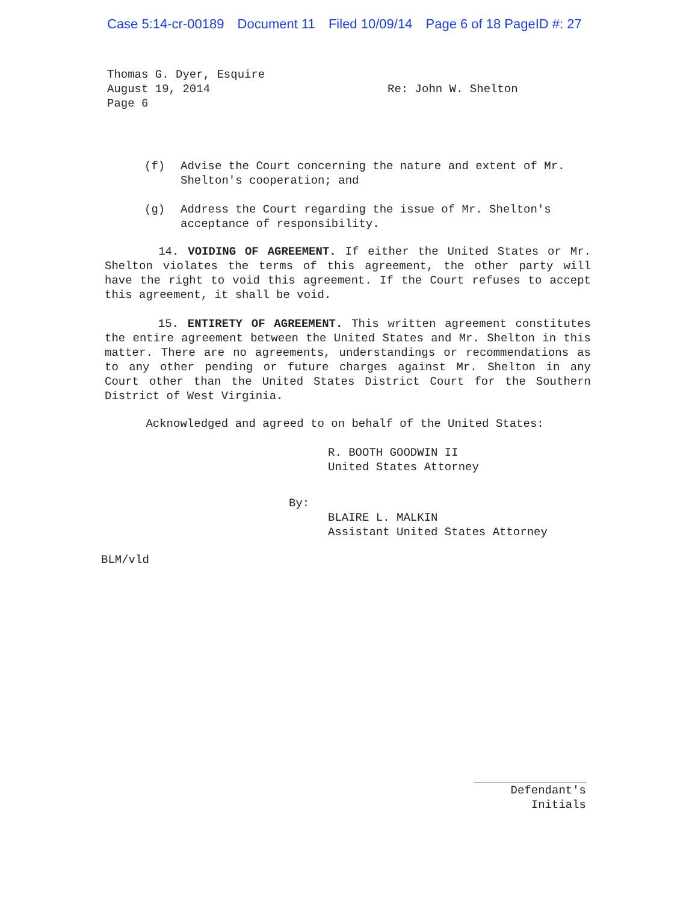Case 5:14-cr-00189 Document 11 Filed 10/09/14 Page 6 of 18 PageID #: 27
Thomas G. Dyer, Esquire
August 19, 2014
Page 6
Re: John W. Shelton
(f) Advise the Court concerning the nature and extent of Mr. Shelton's cooperation; and
(g) Address the Court regarding the issue of Mr. Shelton's acceptance of responsibility.
14. VOIDING OF AGREEMENT. If either the United States or Mr. Shelton violates the terms of this agreement, the other party will have the right to void this agreement. If the Court refuses to accept this agreement, it shall be void.
15. ENTIRETY OF AGREEMENT. This written agreement constitutes the entire agreement between the United States and Mr. Shelton in this matter. There are no agreements, understandings or recommendations as to any other pending or future charges against Mr. Shelton in any Court other than the United States District Court for the Southern District of West Virginia.
Acknowledged and agreed to on behalf of the United States:
R. BOOTH GOODWIN II
United States Attorney
By:
BLAIRE L. MALKIN
Assistant United States Attorney
BLM/vld
Defendant's
Initials